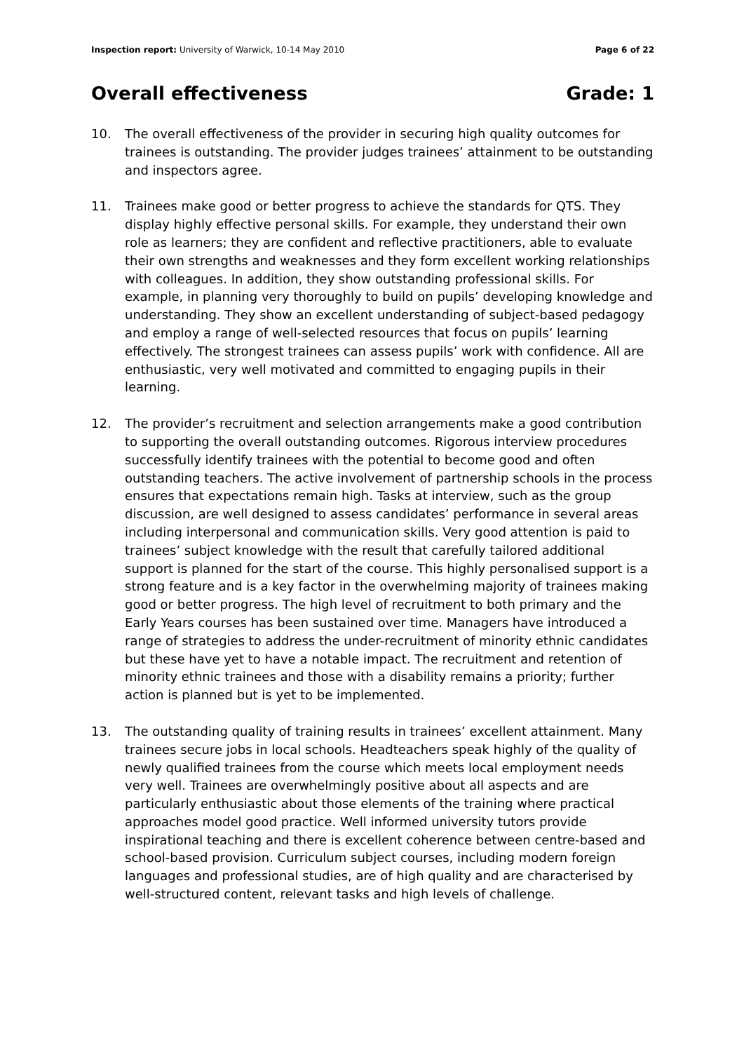Inspection report: University of Warwick, 10-14 May 2010 Page 6 of 22
Overall effectiveness Grade: 1
10. The overall effectiveness of the provider in securing high quality outcomes for trainees is outstanding. The provider judges trainees’ attainment to be outstanding and inspectors agree.
11. Trainees make good or better progress to achieve the standards for QTS. They display highly effective personal skills. For example, they understand their own role as learners; they are confident and reflective practitioners, able to evaluate their own strengths and weaknesses and they form excellent working relationships with colleagues. In addition, they show outstanding professional skills. For example, in planning very thoroughly to build on pupils’ developing knowledge and understanding. They show an excellent understanding of subject-based pedagogy and employ a range of well-selected resources that focus on pupils’ learning effectively. The strongest trainees can assess pupils’ work with confidence. All are enthusiastic, very well motivated and committed to engaging pupils in their learning.
12. The provider’s recruitment and selection arrangements make a good contribution to supporting the overall outstanding outcomes. Rigorous interview procedures successfully identify trainees with the potential to become good and often outstanding teachers. The active involvement of partnership schools in the process ensures that expectations remain high. Tasks at interview, such as the group discussion, are well designed to assess candidates’ performance in several areas including interpersonal and communication skills. Very good attention is paid to trainees’ subject knowledge with the result that carefully tailored additional support is planned for the start of the course. This highly personalised support is a strong feature and is a key factor in the overwhelming majority of trainees making good or better progress. The high level of recruitment to both primary and the Early Years courses has been sustained over time. Managers have introduced a range of strategies to address the under-recruitment of minority ethnic candidates but these have yet to have a notable impact. The recruitment and retention of minority ethnic trainees and those with a disability remains a priority; further action is planned but is yet to be implemented.
13. The outstanding quality of training results in trainees’ excellent attainment. Many trainees secure jobs in local schools. Headteachers speak highly of the quality of newly qualified trainees from the course which meets local employment needs very well. Trainees are overwhelmingly positive about all aspects and are particularly enthusiastic about those elements of the training where practical approaches model good practice. Well informed university tutors provide inspirational teaching and there is excellent coherence between centre-based and school-based provision. Curriculum subject courses, including modern foreign languages and professional studies, are of high quality and are characterised by well-structured content, relevant tasks and high levels of challenge.